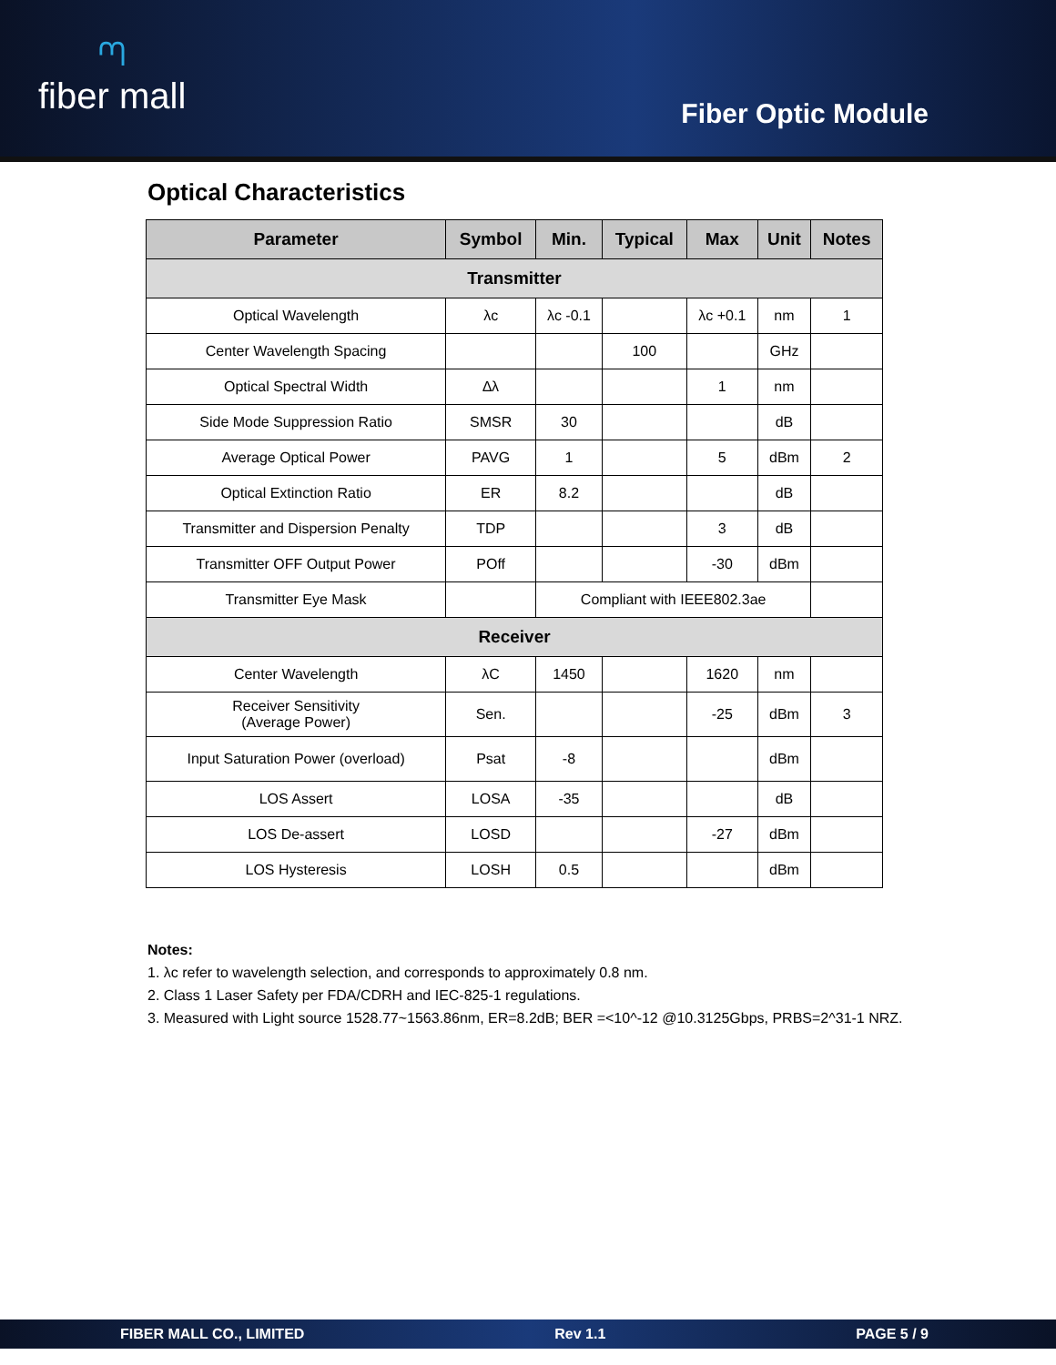ᘉfiber mall
Fiber Optic Module
Optical Characteristics
| Parameter | Symbol | Min. | Typical | Max | Unit | Notes |
| --- | --- | --- | --- | --- | --- | --- |
| Transmitter | | | | | | |
| Optical Wavelength | λc | λc -0.1 | | λc +0.1 | nm | 1 |
| Center Wavelength Spacing | | | 100 | | GHz | |
| Optical Spectral Width | ∆λ | | | 1 | nm | |
| Side Mode Suppression Ratio | SMSR | 30 | | | dB | |
| Average Optical Power | PAVG | 1 | | 5 | dBm | 2 |
| Optical Extinction Ratio | ER | 8.2 | | | dB | |
| Transmitter and Dispersion Penalty | TDP | | | 3 | dB | |
| Transmitter OFF Output Power | POff | | | -30 | dBm | |
| Transmitter Eye Mask | | Compliant with IEEE802.3ae | | | | |
| Receiver | | | | | | |
| Center Wavelength | λC | 1450 | | 1620 | nm | |
| Receiver Sensitivity (Average Power) | Sen. | | | -25 | dBm | 3 |
| Input Saturation Power (overload) | Psat | -8 | | | dBm | |
| LOS Assert | LOSA | -35 | | | dB | |
| LOS De-assert | LOSD | | | -27 | dBm | |
| LOS Hysteresis | LOSH | 0.5 | | | dBm | |
Notes:
1. λc refer to wavelength selection, and corresponds to approximately 0.8 nm.
2. Class 1 Laser Safety per FDA/CDRH and IEC-825-1 regulations.
3. Measured with Light source 1528.77~1563.86nm, ER=8.2dB; BER =<10^-12 @10.3125Gbps, PRBS=2^31-1 NRZ.
FIBER MALL CO., LIMITED Rev 1.1 PAGE 5 / 9